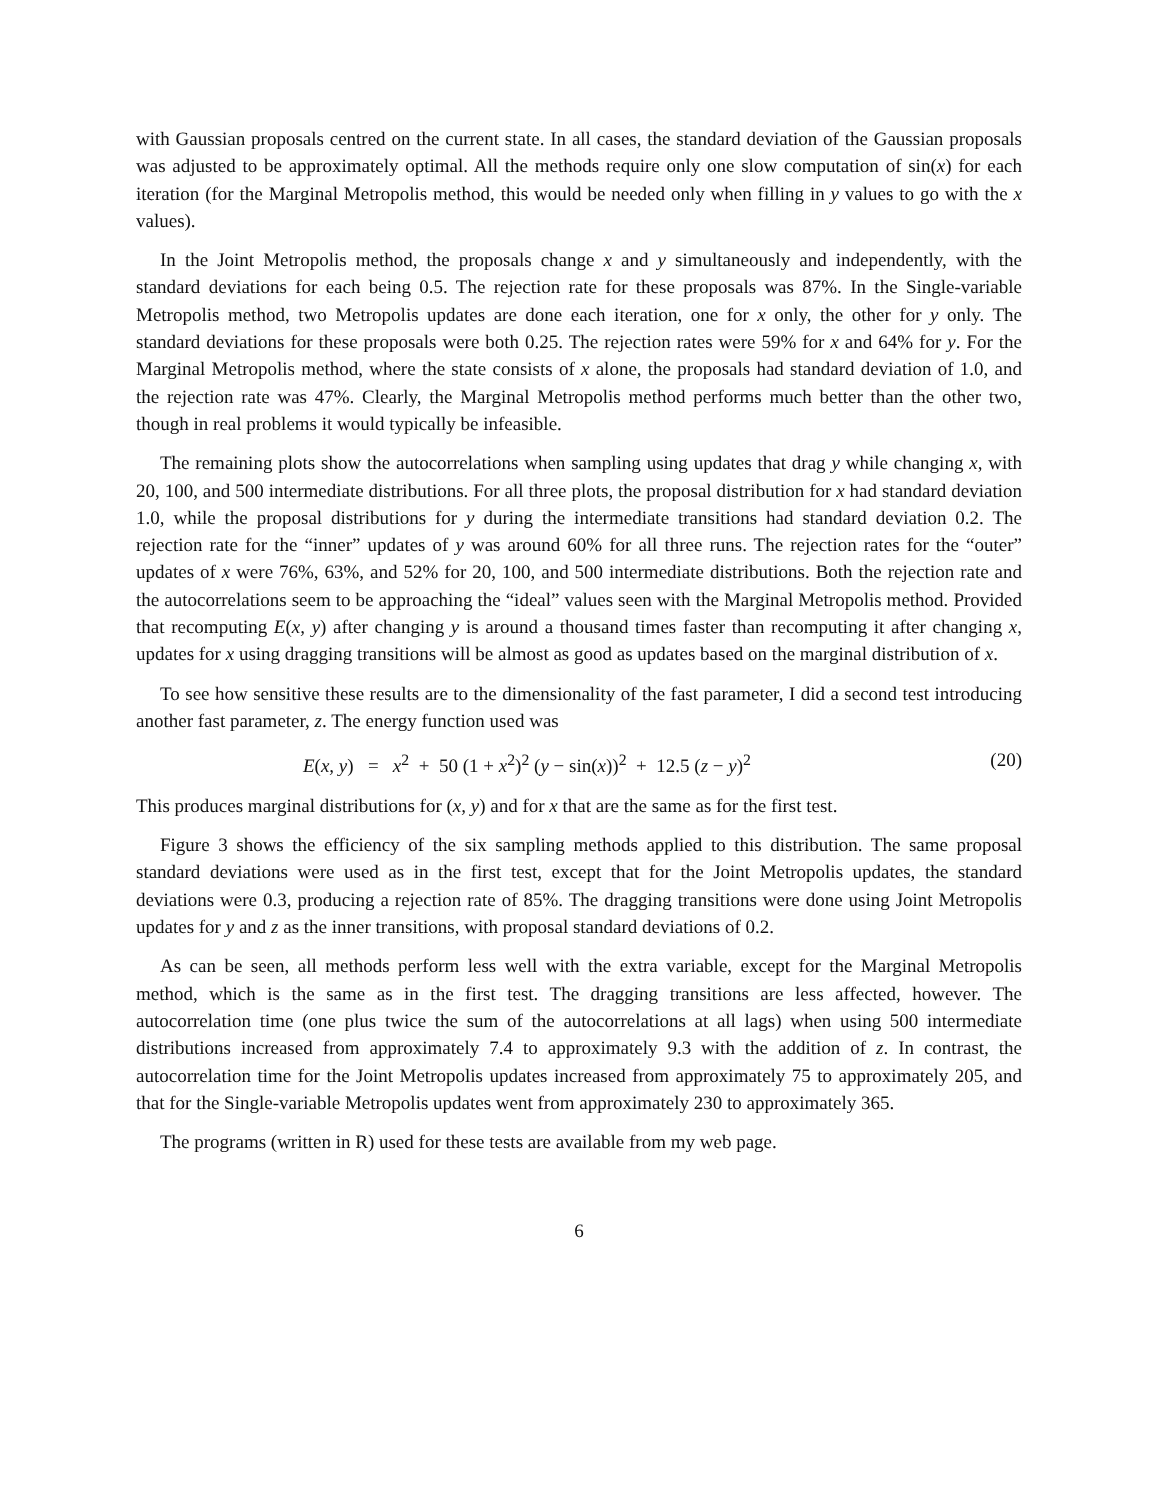with Gaussian proposals centred on the current state. In all cases, the standard deviation of the Gaussian proposals was adjusted to be approximately optimal. All the methods require only one slow computation of sin(x) for each iteration (for the Marginal Metropolis method, this would be needed only when filling in y values to go with the x values).
In the Joint Metropolis method, the proposals change x and y simultaneously and independently, with the standard deviations for each being 0.5. The rejection rate for these proposals was 87%. In the Single-variable Metropolis method, two Metropolis updates are done each iteration, one for x only, the other for y only. The standard deviations for these proposals were both 0.25. The rejection rates were 59% for x and 64% for y. For the Marginal Metropolis method, where the state consists of x alone, the proposals had standard deviation of 1.0, and the rejection rate was 47%. Clearly, the Marginal Metropolis method performs much better than the other two, though in real problems it would typically be infeasible.
The remaining plots show the autocorrelations when sampling using updates that drag y while changing x, with 20, 100, and 500 intermediate distributions. For all three plots, the proposal distribution for x had standard deviation 1.0, while the proposal distributions for y during the intermediate transitions had standard deviation 0.2. The rejection rate for the “inner” updates of y was around 60% for all three runs. The rejection rates for the “outer” updates of x were 76%, 63%, and 52% for 20, 100, and 500 intermediate distributions. Both the rejection rate and the autocorrelations seem to be approaching the “ideal” values seen with the Marginal Metropolis method. Provided that recomputing E(x, y) after changing y is around a thousand times faster than recomputing it after changing x, updates for x using dragging transitions will be almost as good as updates based on the marginal distribution of x.
To see how sensitive these results are to the dimensionality of the fast parameter, I did a second test introducing another fast parameter, z. The energy function used was
E(x, y) = x<sup>2</sup> + 50 (1 + x<sup>2</sup>)<sup>2</sup> (y − sin(x))<sup>2</sup> + 12.5 (z − y)<sup>2</sup> (20)
This produces marginal distributions for (x, y) and for x that are the same as for the first test.
Figure 3 shows the efficiency of the six sampling methods applied to this distribution. The same proposal standard deviations were used as in the first test, except that for the Joint Metropolis updates, the standard deviations were 0.3, producing a rejection rate of 85%. The dragging transitions were done using Joint Metropolis updates for y and z as the inner transitions, with proposal standard deviations of 0.2.
As can be seen, all methods perform less well with the extra variable, except for the Marginal Metropolis method, which is the same as in the first test. The dragging transitions are less affected, however. The autocorrelation time (one plus twice the sum of the autocorrelations at all lags) when using 500 intermediate distributions increased from approximately 7.4 to approximately 9.3 with the addition of z. In contrast, the autocorrelation time for the Joint Metropolis updates increased from approximately 75 to approximately 205, and that for the Single-variable Metropolis updates went from approximately 230 to approximately 365.
The programs (written in R) used for these tests are available from my web page.
6